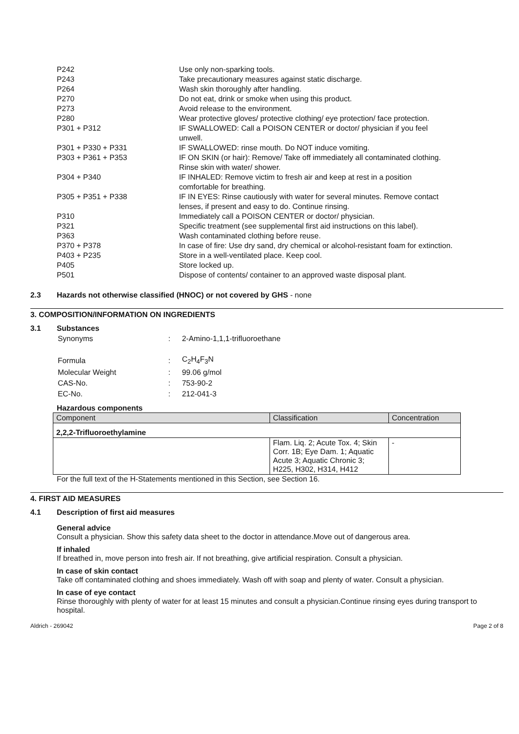| P242 | Use only non-sparking tools. |
| P243 | Take precautionary measures against static discharge. |
| P264 | Wash skin thoroughly after handling. |
| P270 | Do not eat, drink or smoke when using this product. |
| P273 | Avoid release to the environment. |
| P280 | Wear protective gloves/ protective clothing/ eye protection/ face protection. |
| P301 + P312 | IF SWALLOWED: Call a POISON CENTER or doctor/ physician if you feel unwell. |
| P301 + P330 + P331 | IF SWALLOWED: rinse mouth. Do NOT induce vomiting. |
| P303 + P361 + P353 | IF ON SKIN (or hair): Remove/ Take off immediately all contaminated clothing. Rinse skin with water/ shower. |
| P304 + P340 | IF INHALED: Remove victim to fresh air and keep at rest in a position comfortable for breathing. |
| P305 + P351 + P338 | IF IN EYES: Rinse cautiously with water for several minutes. Remove contact lenses, if present and easy to do. Continue rinsing. |
| P310 | Immediately call a POISON CENTER or doctor/ physician. |
| P321 | Specific treatment (see supplemental first aid instructions on this label). |
| P363 | Wash contaminated clothing before reuse. |
| P370 + P378 | In case of fire: Use dry sand, dry chemical or alcohol-resistant foam for extinction. |
| P403 + P235 | Store in a well-ventilated place. Keep cool. |
| P405 | Store locked up. |
| P501 | Dispose of contents/ container to an approved waste disposal plant. |
2.3 Hazards not otherwise classified (HNOC) or not covered by GHS - none
3. COMPOSITION/INFORMATION ON INGREDIENTS
3.1 Substances
| Synonyms | : | 2-Amino-1,1,1-trifluoroethane |
| Formula | : | C<sub>2</sub>H<sub>4</sub>F<sub>3</sub>N |
| Molecular Weight | : | 99.06 g/mol |
| CAS-No. | : | 753-90-2 |
| EC-No. | : | 212-041-3 |
Hazardous components
| Component | Classification | Concentration |
| --- | --- | --- |
| 2,2,2-Trifluoroethylamine | | |
| | Flam. Liq. 2; Acute Tox. 4; Skin Corr. 1B; Eye Dam. 1; Aquatic Acute 3; Aquatic Chronic 3; H225, H302, H314, H412 | - |
For the full text of the H-Statements mentioned in this Section, see Section 16.
4. FIRST AID MEASURES
4.1 Description of first aid measures
General advice
Consult a physician. Show this safety data sheet to the doctor in attendance.Move out of dangerous area.
If inhaled
If breathed in, move person into fresh air. If not breathing, give artificial respiration. Consult a physician.
In case of skin contact
Take off contaminated clothing and shoes immediately. Wash off with soap and plenty of water. Consult a physician.
In case of eye contact
Rinse thoroughly with plenty of water for at least 15 minutes and consult a physician.Continue rinsing eyes during transport to hospital.
Aldrich - 269042 Page 2 of 8